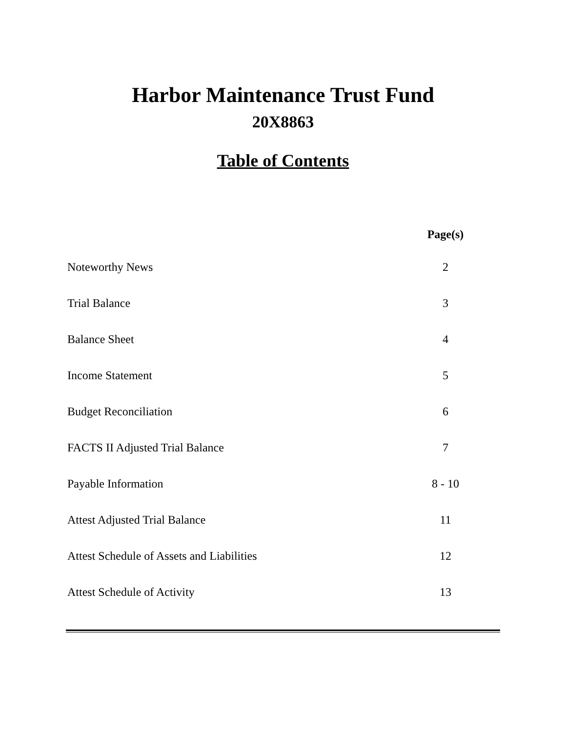Harbor Maintenance Trust Fund
20X8863
Table of Contents
| | Page(s) |
| --- | --- |
| Noteworthy News | 2 |
| Trial Balance | 3 |
| Balance Sheet | 4 |
| Income Statement | 5 |
| Budget Reconciliation | 6 |
| FACTS II Adjusted Trial Balance | 7 |
| Payable Information | 8 - 10 |
| Attest Adjusted Trial Balance | 11 |
| Attest Schedule of Assets and Liabilities | 12 |
| Attest Schedule of Activity | 13 |